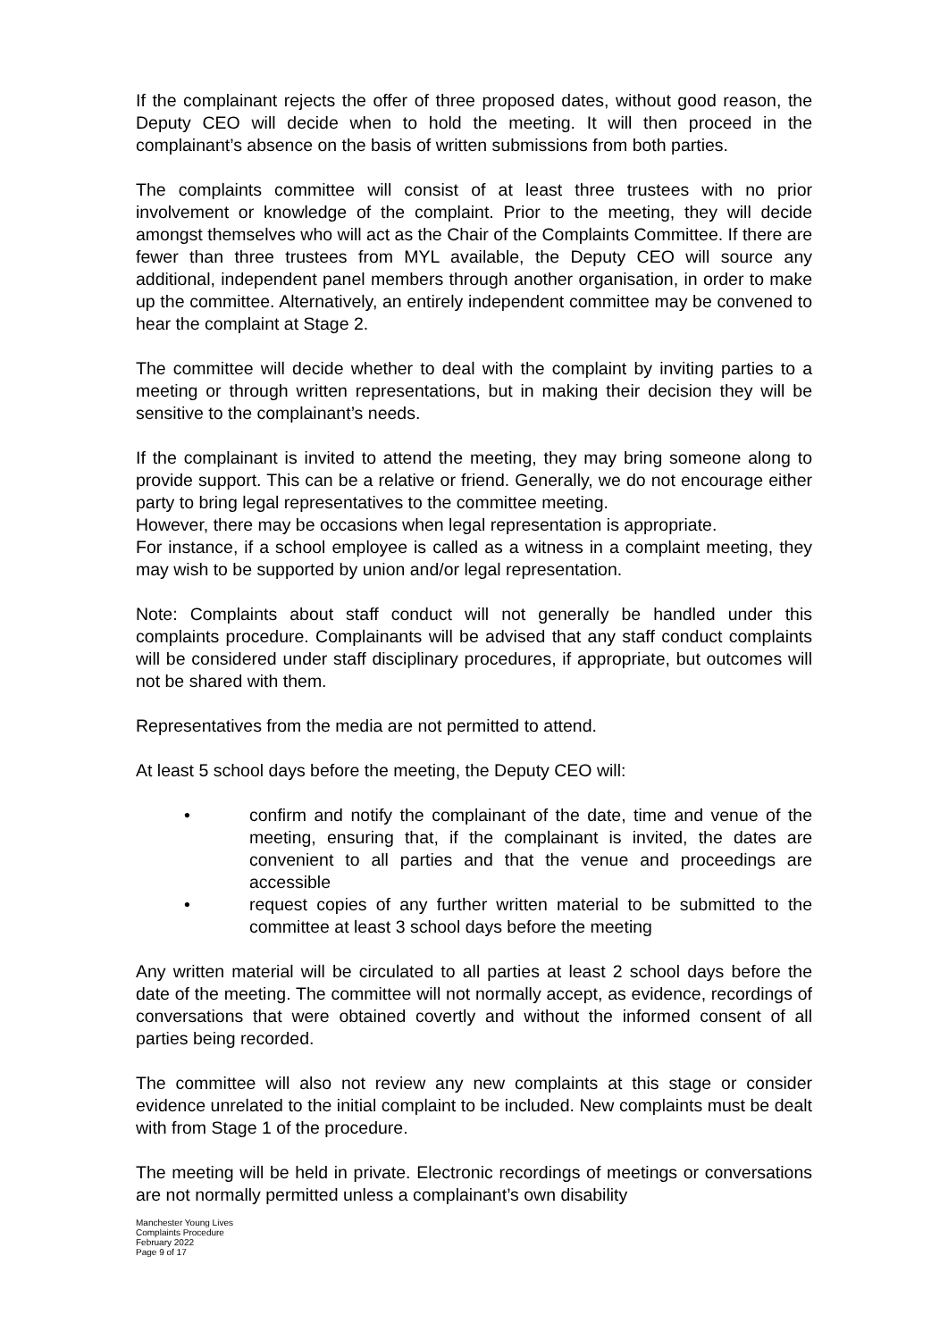If the complainant rejects the offer of three proposed dates, without good reason, the Deputy CEO will decide when to hold the meeting. It will then proceed in the complainant’s absence on the basis of written submissions from both parties.
The complaints committee will consist of at least three trustees with no prior involvement or knowledge of the complaint. Prior to the meeting, they will decide amongst themselves who will act as the Chair of the Complaints Committee. If there are fewer than three trustees from MYL available, the Deputy CEO will source any additional, independent panel members through another organisation, in order to make up the committee. Alternatively, an entirely independent committee may be convened to hear the complaint at Stage 2.
The committee will decide whether to deal with the complaint by inviting parties to a meeting or through written representations, but in making their decision they will be sensitive to the complainant’s needs.
If the complainant is invited to attend the meeting, they may bring someone along to provide support. This can be a relative or friend. Generally, we do not encourage either party to bring legal representatives to the committee meeting.
However, there may be occasions when legal representation is appropriate.
For instance, if a school employee is called as a witness in a complaint meeting, they may wish to be supported by union and/or legal representation.
Note: Complaints about staff conduct will not generally be handled under this complaints procedure. Complainants will be advised that any staff conduct complaints will be considered under staff disciplinary procedures, if appropriate, but outcomes will not be shared with them.
Representatives from the media are not permitted to attend.
At least 5 school days before the meeting, the Deputy CEO will:
• confirm and notify the complainant of the date, time and venue of the meeting, ensuring that, if the complainant is invited, the dates are convenient to all parties and that the venue and proceedings are accessible
• request copies of any further written material to be submitted to the committee at least 3 school days before the meeting
Any written material will be circulated to all parties at least 2 school days before the date of the meeting. The committee will not normally accept, as evidence, recordings of conversations that were obtained covertly and without the informed consent of all parties being recorded.
The committee will also not review any new complaints at this stage or consider evidence unrelated to the initial complaint to be included. New complaints must be dealt with from Stage 1 of the procedure.
The meeting will be held in private. Electronic recordings of meetings or conversations are not normally permitted unless a complainant’s own disability
Manchester Young Lives
Complaints Procedure
February 2022
Page 9 of 17